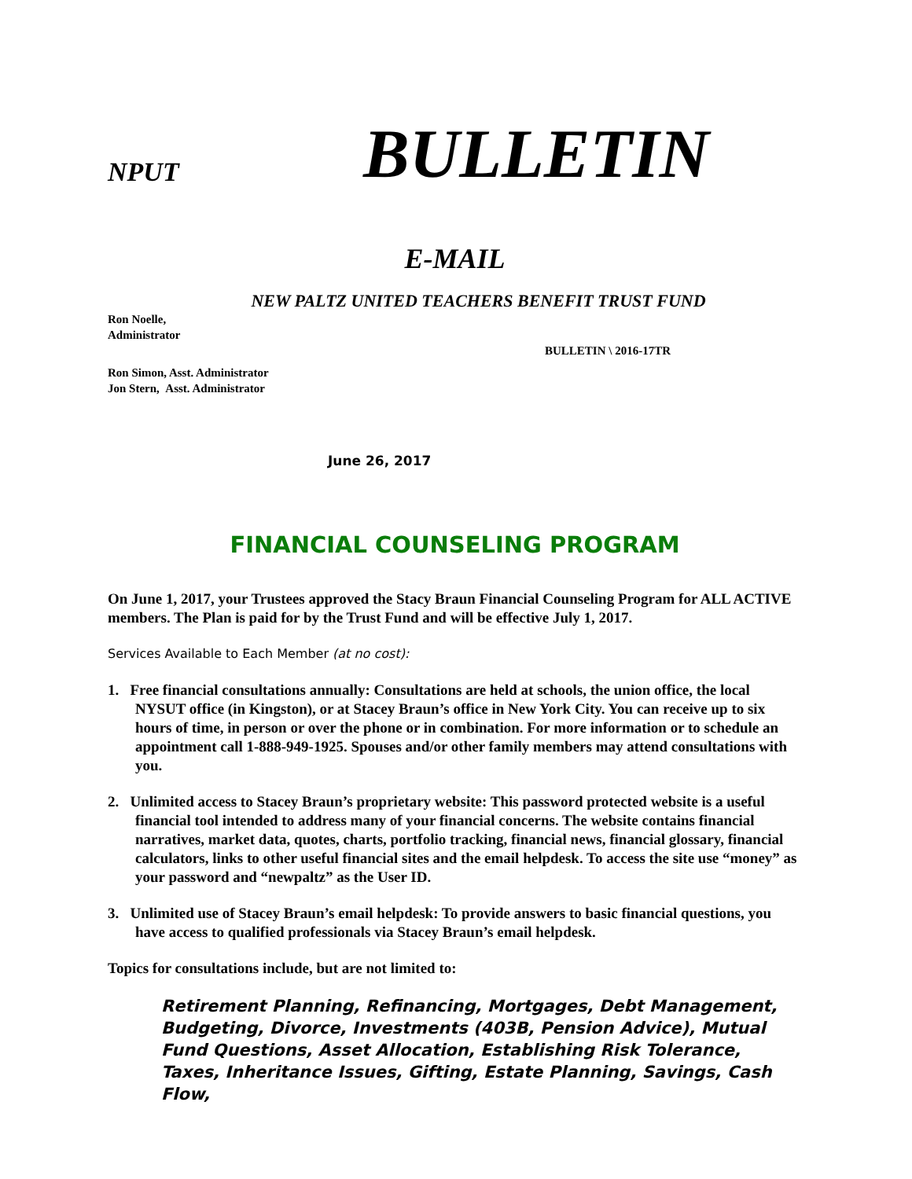NPUT BULLETIN
E-MAIL
NEW PALTZ UNITED TEACHERS BENEFIT TRUST FUND
Ron Noelle,
Administrator
BULLETIN \ 2016-17TR
Ron Simon, Asst. Administrator
Jon Stern, Asst. Administrator
June 26, 2017
FINANCIAL COUNSELING PROGRAM
On June 1, 2017, your Trustees approved the Stacy Braun Financial Counseling Program for ALL ACTIVE members. The Plan is paid for by the Trust Fund and will be effective July 1, 2017.
Services Available to Each Member (at no cost):
1. Free financial consultations annually: Consultations are held at schools, the union office, the local NYSUT office (in Kingston), or at Stacey Braun’s office in New York City. You can receive up to six hours of time, in person or over the phone or in combination. For more information or to schedule an appointment call 1-888-949-1925. Spouses and/or other family members may attend consultations with you.
2. Unlimited access to Stacey Braun’s proprietary website: This password protected website is a useful financial tool intended to address many of your financial concerns. The website contains financial narratives, market data, quotes, charts, portfolio tracking, financial news, financial glossary, financial calculators, links to other useful financial sites and the email helpdesk. To access the site use “money” as your password and “newpaltz” as the User ID.
3. Unlimited use of Stacey Braun’s email helpdesk: To provide answers to basic financial questions, you have access to qualified professionals via Stacey Braun’s email helpdesk.
Topics for consultations include, but are not limited to:
Retirement Planning, Refinancing, Mortgages, Debt Management, Budgeting, Divorce, Investments (403B, Pension Advice), Mutual Fund Questions, Asset Allocation, Establishing Risk Tolerance, Taxes, Inheritance Issues, Gifting, Estate Planning, Savings, Cash Flow,